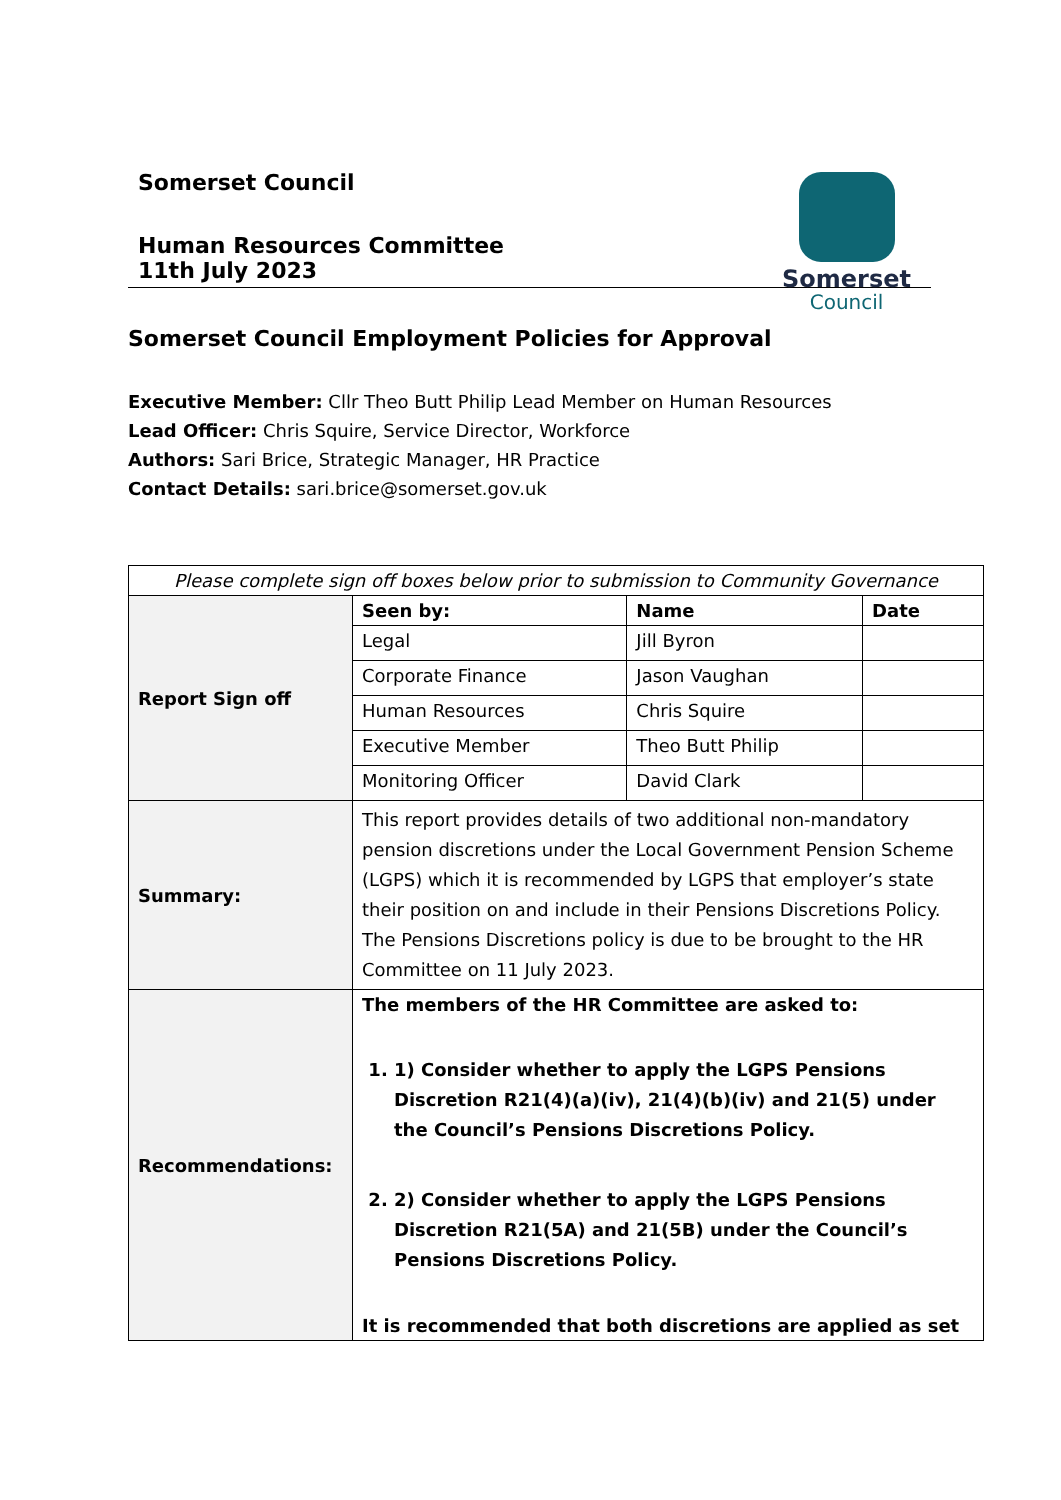Somerset Council
Human Resources Committee
11th July 2023
Somerset
Council
Somerset Council Employment Policies for Approval
Executive Member: Cllr Theo Butt Philip Lead Member on Human Resources
Lead Officer: Chris Squire, Service Director, Workforce
Authors: Sari Brice, Strategic Manager, HR Practice
Contact Details: sari.brice@somerset.gov.uk
| Please complete sign off boxes below prior to submission to Community Governance | | | |
| Report Sign off | Seen by: | Name | Date |
| | Legal | Jill Byron | |
| | Corporate Finance | Jason Vaughan | |
| | Human Resources | Chris Squire | |
| | Executive Member | Theo Butt Philip | |
| | Monitoring Officer | David Clark | |
| Summary: | This report provides details of two additional non-mandatory pension discretions under the Local Government Pension Scheme (LGPS) which it is recommended by LGPS that employer’s state their position on and include in their Pensions Discretions Policy. The Pensions Discretions policy is due to be brought to the HR Committee on 11 July 2023. | | |
| Recommendations: | The members of the HR Committee are asked to: 1. 1) Consider whether to apply the LGPS Pensions Discretion R21(4)(a)(iv), 21(4)(b)(iv) and 21(5) under the Council’s Pensions Discretions Policy. 2. 2) Consider whether to apply the LGPS Pensions Discretion R21(5A) and 21(5B) under the Council’s Pensions Discretions Policy. It is recommended that both discretions are applied as set | | |